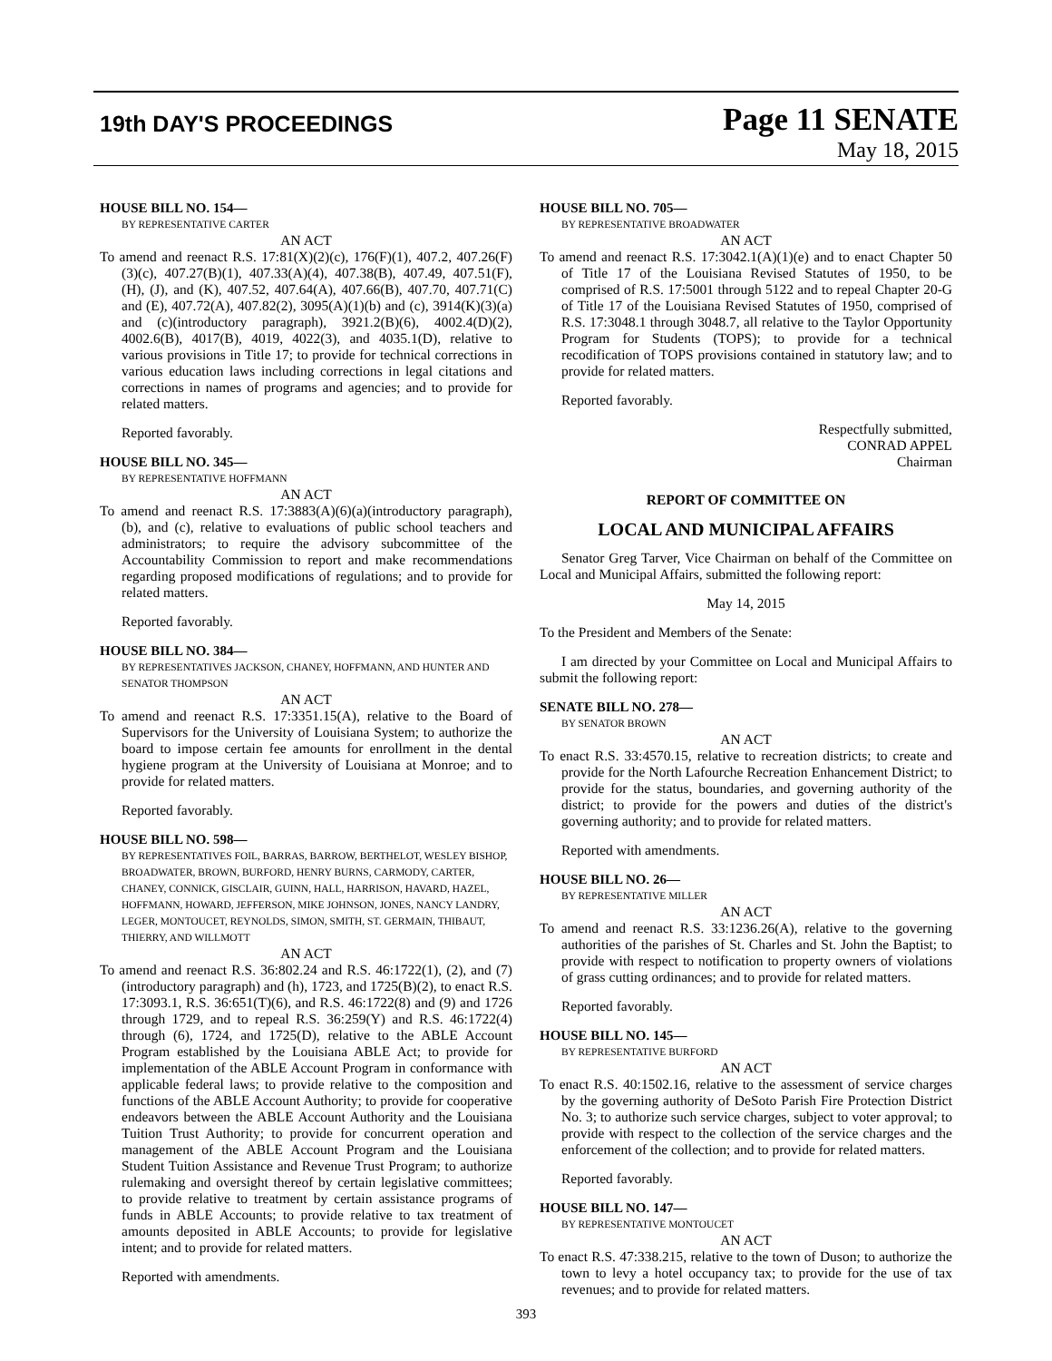19th DAY'S PROCEEDINGS
Page 11 SENATE
May 18, 2015
HOUSE BILL NO. 154—
BY REPRESENTATIVE CARTER
AN ACT
To amend and reenact R.S. 17:81(X)(2)(c), 176(F)(1), 407.2, 407.26(F)(3)(c), 407.27(B)(1), 407.33(A)(4), 407.38(B), 407.49, 407.51(F), (H), (J), and (K), 407.52, 407.64(A), 407.66(B), 407.70, 407.71(C) and (E), 407.72(A), 407.82(2), 3095(A)(1)(b) and (c), 3914(K)(3)(a) and (c)(introductory paragraph), 3921.2(B)(6), 4002.4(D)(2), 4002.6(B), 4017(B), 4019, 4022(3), and 4035.1(D), relative to various provisions in Title 17; to provide for technical corrections in various education laws including corrections in legal citations and corrections in names of programs and agencies; and to provide for related matters.
Reported favorably.
HOUSE BILL NO. 345—
BY REPRESENTATIVE HOFFMANN
AN ACT
To amend and reenact R.S. 17:3883(A)(6)(a)(introductory paragraph), (b), and (c), relative to evaluations of public school teachers and administrators; to require the advisory subcommittee of the Accountability Commission to report and make recommendations regarding proposed modifications of regulations; and to provide for related matters.
Reported favorably.
HOUSE BILL NO. 384—
BY REPRESENTATIVES JACKSON, CHANEY, HOFFMANN, AND HUNTER AND SENATOR THOMPSON
AN ACT
To amend and reenact R.S. 17:3351.15(A), relative to the Board of Supervisors for the University of Louisiana System; to authorize the board to impose certain fee amounts for enrollment in the dental hygiene program at the University of Louisiana at Monroe; and to provide for related matters.
Reported favorably.
HOUSE BILL NO. 598—
BY REPRESENTATIVES FOIL, BARRAS, BARROW, BERTHELOT, WESLEY BISHOP, BROADWATER, BROWN, BURFORD, HENRY BURNS, CARMODY, CARTER, CHANEY, CONNICK, GISCLAIR, GUINN, HALL, HARRISON, HAVARD, HAZEL, HOFFMANN, HOWARD, JEFFERSON, MIKE JOHNSON, JONES, NANCY LANDRY, LEGER, MONTOUCET, REYNOLDS, SIMON, SMITH, ST. GERMAIN, THIBAUT, THIERRY, AND WILLMOTT
AN ACT
To amend and reenact R.S. 36:802.24 and R.S. 46:1722(1), (2), and (7)(introductory paragraph) and (h), 1723, and 1725(B)(2), to enact R.S. 17:3093.1, R.S. 36:651(T)(6), and R.S. 46:1722(8) and (9) and 1726 through 1729, and to repeal R.S. 36:259(Y) and R.S. 46:1722(4) through (6), 1724, and 1725(D), relative to the ABLE Account Program established by the Louisiana ABLE Act; to provide for implementation of the ABLE Account Program in conformance with applicable federal laws; to provide relative to the composition and functions of the ABLE Account Authority; to provide for cooperative endeavors between the ABLE Account Authority and the Louisiana Tuition Trust Authority; to provide for concurrent operation and management of the ABLE Account Program and the Louisiana Student Tuition Assistance and Revenue Trust Program; to authorize rulemaking and oversight thereof by certain legislative committees; to provide relative to treatment by certain assistance programs of funds in ABLE Accounts; to provide relative to tax treatment of amounts deposited in ABLE Accounts; to provide for legislative intent; and to provide for related matters.
Reported with amendments.
HOUSE BILL NO. 705—
BY REPRESENTATIVE BROADWATER
AN ACT
To amend and reenact R.S. 17:3042.1(A)(1)(e) and to enact Chapter 50 of Title 17 of the Louisiana Revised Statutes of 1950, to be comprised of R.S. 17:5001 through 5122 and to repeal Chapter 20-G of Title 17 of the Louisiana Revised Statutes of 1950, comprised of R.S. 17:3048.1 through 3048.7, all relative to the Taylor Opportunity Program for Students (TOPS); to provide for a technical recodification of TOPS provisions contained in statutory law; and to provide for related matters.
Reported favorably.
Respectfully submitted,
CONRAD APPEL
Chairman
REPORT OF COMMITTEE ON
LOCAL AND MUNICIPAL AFFAIRS
Senator Greg Tarver, Vice Chairman on behalf of the Committee on Local and Municipal Affairs, submitted the following report:
May 14, 2015
To the President and Members of the Senate:
I am directed by your Committee on Local and Municipal Affairs to submit the following report:
SENATE BILL NO. 278—
BY SENATOR BROWN
AN ACT
To enact R.S. 33:4570.15, relative to recreation districts; to create and provide for the North Lafourche Recreation Enhancement District; to provide for the status, boundaries, and governing authority of the district; to provide for the powers and duties of the district's governing authority; and to provide for related matters.
Reported with amendments.
HOUSE BILL NO. 26—
BY REPRESENTATIVE MILLER
AN ACT
To amend and reenact R.S. 33:1236.26(A), relative to the governing authorities of the parishes of St. Charles and St. John the Baptist; to provide with respect to notification to property owners of violations of grass cutting ordinances; and to provide for related matters.
Reported favorably.
HOUSE BILL NO. 145—
BY REPRESENTATIVE BURFORD
AN ACT
To enact R.S. 40:1502.16, relative to the assessment of service charges by the governing authority of DeSoto Parish Fire Protection District No. 3; to authorize such service charges, subject to voter approval; to provide with respect to the collection of the service charges and the enforcement of the collection; and to provide for related matters.
Reported favorably.
HOUSE BILL NO. 147—
BY REPRESENTATIVE MONTOUCET
AN ACT
To enact R.S. 47:338.215, relative to the town of Duson; to authorize the town to levy a hotel occupancy tax; to provide for the use of tax revenues; and to provide for related matters.
393